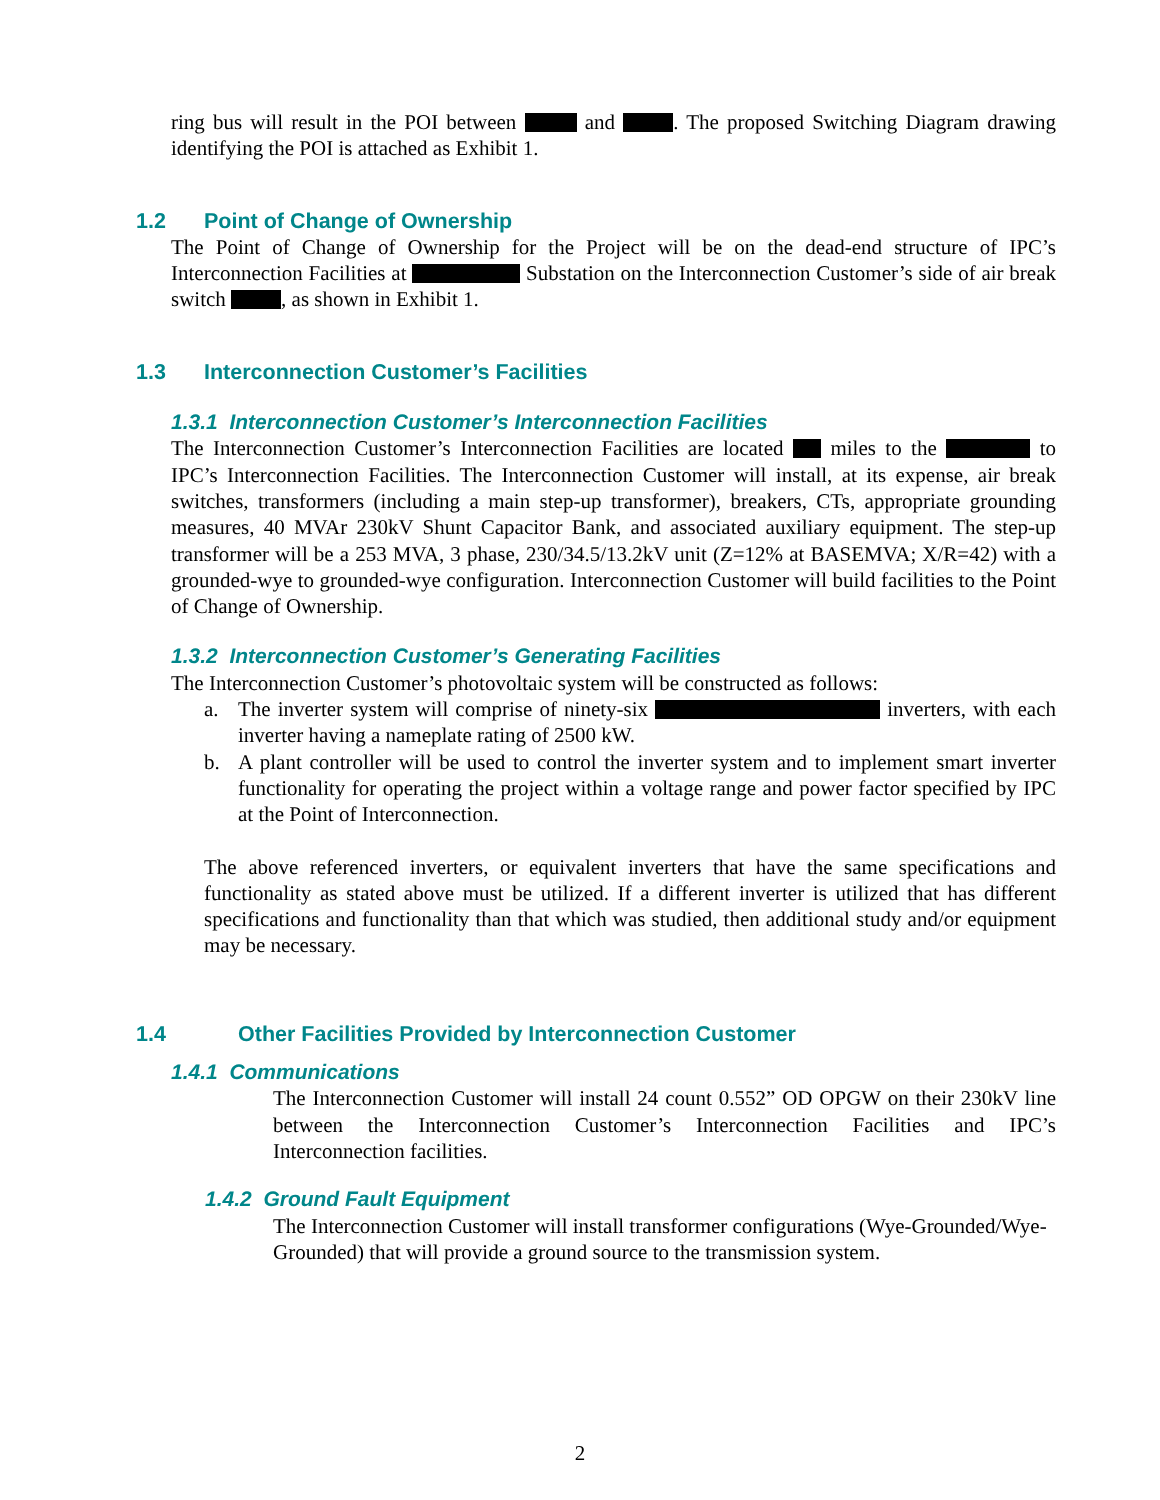ring bus will result in the POI between and . The proposed Switching Diagram drawing identifying the POI is attached as Exhibit 1.
1.2 Point of Change of Ownership
The Point of Change of Ownership for the Project will be on the dead-end structure of IPC’s Interconnection Facilities at Substation on the Interconnection Customer’s side of air break switch , as shown in Exhibit 1.
1.3 Interconnection Customer’s Facilities
1.3.1 Interconnection Customer’s Interconnection Facilities
The Interconnection Customer’s Interconnection Facilities are located miles to the to IPC’s Interconnection Facilities. The Interconnection Customer will install, at its expense, air break switches, transformers (including a main step-up transformer), breakers, CTs, appropriate grounding measures, 40 MVAr 230kV Shunt Capacitor Bank, and associated auxiliary equipment. The step-up transformer will be a 253 MVA, 3 phase, 230/34.5/13.2kV unit (Z=12% at BASEMVA; X/R=42) with a grounded-wye to grounded-wye configuration. Interconnection Customer will build facilities to the Point of Change of Ownership.
1.3.2 Interconnection Customer’s Generating Facilities
The Interconnection Customer’s photovoltaic system will be constructed as follows:
a. The inverter system will comprise of ninety-six inverters, with each inverter having a nameplate rating of 2500 kW.
b. A plant controller will be used to control the inverter system and to implement smart inverter functionality for operating the project within a voltage range and power factor specified by IPC at the Point of Interconnection.
The above referenced inverters, or equivalent inverters that have the same specifications and functionality as stated above must be utilized. If a different inverter is utilized that has different specifications and functionality than that which was studied, then additional study and/or equipment may be necessary.
1.4 Other Facilities Provided by Interconnection Customer
1.4.1 Communications
The Interconnection Customer will install 24 count 0.552” OD OPGW on their 230kV line between the Interconnection Customer’s Interconnection Facilities and IPC’s Interconnection facilities.
1.4.2 Ground Fault Equipment
The Interconnection Customer will install transformer configurations (Wye-Grounded/Wye-Grounded) that will provide a ground source to the transmission system.
2